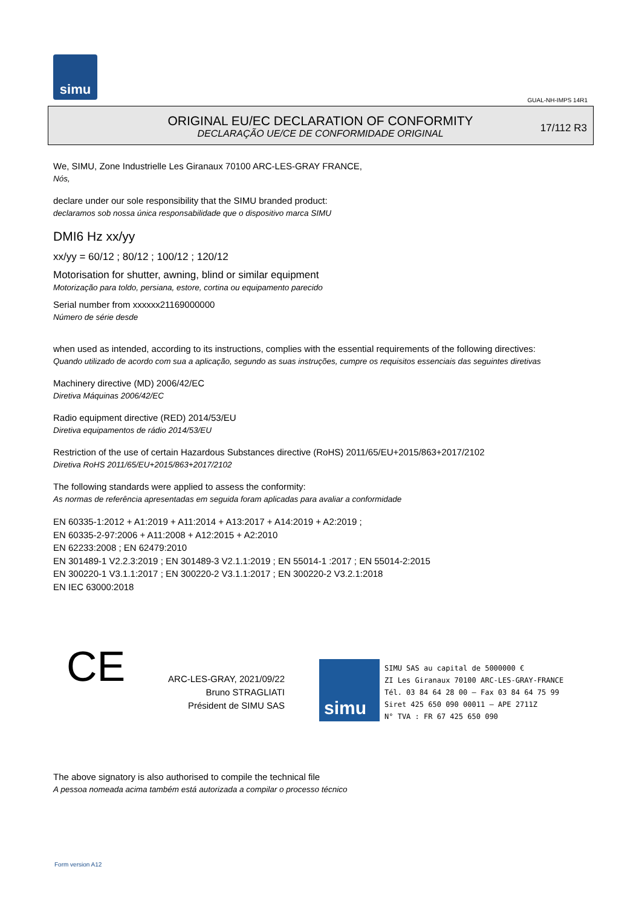simu
GUAL-NH-IMPS 14R1
ORIGINAL EU/EC DECLARATION OF CONFORMITY
DECLARAÇÃO UE/CE DE CONFORMIDADE ORIGINAL
17/112 R3
We, SIMU, Zone Industrielle Les Giranaux 70100 ARC-LES-GRAY FRANCE,
Nós,
declare under our sole responsibility that the SIMU branded product:
declaramos sob nossa única responsabilidade que o dispositivo marca SIMU
DMI6 Hz xx/yy
xx/yy = 60/12 ; 80/12 ; 100/12 ; 120/12
Motorisation for shutter, awning, blind or similar equipment
Motorização para toldo, persiana, estore, cortina ou equipamento parecido
Serial number from xxxxxx21169000000
Número de série desde
when used as intended, according to its instructions, complies with the essential requirements of the following directives:
Quando utilizado de acordo com sua a aplicação, segundo as suas instruções, cumpre os requisitos essenciais das seguintes diretivas
Machinery directive (MD) 2006/42/EC
Diretiva Máquinas 2006/42/EC
Radio equipment directive (RED) 2014/53/EU
Diretiva equipamentos de rádio 2014/53/EU
Restriction of the use of certain Hazardous Substances directive (RoHS) 2011/65/EU+2015/863+2017/2102
Diretiva RoHS 2011/65/EU+2015/863+2017/2102
The following standards were applied to assess the conformity:
As normas de referência apresentadas em seguida foram aplicadas para avaliar a conformidade
EN 60335-1:2012 + A1:2019 + A11:2014 + A13:2017 + A14:2019 + A2:2019 ;
EN 60335-2-97:2006 + A11:2008 + A12:2015 + A2:2010
EN 62233:2008 ; EN 62479:2010
EN 301489-1 V2.2.3:2019 ; EN 301489-3 V2.1.1:2019 ; EN 55014-1 :2017 ; EN 55014-2:2015
EN 300220-1 V3.1.1:2017 ; EN 300220-2 V3.1.1:2017 ; EN 300220-2 V3.2.1:2018
EN IEC 63000:2018
CE
ARC-LES-GRAY, 2021/09/22
Bruno STRAGLIATI
Président de SIMU SAS
simu
SIMU SAS au capital de 5000000 €
ZI Les Giranaux 70100 ARC-LES-GRAY-FRANCE
Tél. 03 84 64 28 00 – Fax 03 84 64 75 99
Siret 425 650 090 00011 – APE 2711Z
N° TVA : FR 67 425 650 090
The above signatory is also authorised to compile the technical file
A pessoa nomeada acima também está autorizada a compilar o processo técnico
Form version A12